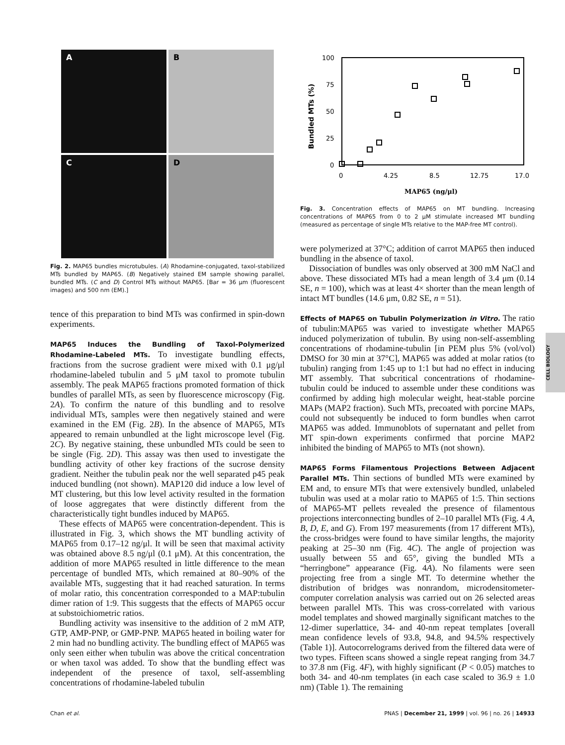A
B
C
D
Fig. 2. MAP65 bundles microtubules. (A) Rhodamine-conjugated, taxol-stabilized MTs bundled by MAP65. (B) Negatively stained EM sample showing parallel, bundled MTs. (C and D) Control MTs without MAP65. [Bar = 36 μm (fluorescent images) and 500 nm (EM).]
tence of this preparation to bind MTs was confirmed in spin-down experiments.
MAP65 Induces the Bundling of Taxol-Polymerized Rhodamine-Labeled MTs. To investigate bundling effects, fractions from the sucrose gradient were mixed with 0.1 μg/μl rhodamine-labeled tubulin and 5 μM taxol to promote tubulin assembly. The peak MAP65 fractions promoted formation of thick bundles of parallel MTs, as seen by fluorescence microscopy (Fig. 2A). To confirm the nature of this bundling and to resolve individual MTs, samples were then negatively stained and were examined in the EM (Fig. 2B). In the absence of MAP65, MTs appeared to remain unbundled at the light microscope level (Fig. 2C). By negative staining, these unbundled MTs could be seen to be single (Fig. 2D). This assay was then used to investigate the bundling activity of other key fractions of the sucrose density gradient. Neither the tubulin peak nor the well separated p45 peak induced bundling (not shown). MAP120 did induce a low level of MT clustering, but this low level activity resulted in the formation of loose aggregates that were distinctly different from the characteristically tight bundles induced by MAP65.
These effects of MAP65 were concentration-dependent. This is illustrated in Fig. 3, which shows the MT bundling activity of MAP65 from 0.17–12 ng/μl. It will be seen that maximal activity was obtained above 8.5 ng/μl (0.1 μM). At this concentration, the addition of more MAP65 resulted in little difference to the mean percentage of bundled MTs, which remained at 80–90% of the available MTs, suggesting that it had reached saturation. In terms of molar ratio, this concentration corresponded to a MAP:tubulin dimer ration of 1:9. This suggests that the effects of MAP65 occur at substoichiometric ratios.
Bundling activity was insensitive to the addition of 2 mM ATP, GTP, AMP-PNP, or GMP-PNP. MAP65 heated in boiling water for 2 min had no bundling activity. The bundling effect of MAP65 was only seen either when tubulin was above the critical concentration or when taxol was added. To show that the bundling effect was independent of the presence of taxol, self-assembling concentrations of rhodamine-labeled tubulin
100
75
50
25
0
0
4.25
8.5
12.75
17.0
Bundled MTs (%)
MAP65 (ng/μl)
Fig. 3. Concentration effects of MAP65 on MT bundling. Increasing concentrations of MAP65 from 0 to 2 μM stimulate increased MT bundling (measured as percentage of single MTs relative to the MAP-free MT control).
were polymerized at 37°C; addition of carrot MAP65 then induced bundling in the absence of taxol.
Dissociation of bundles was only observed at 300 mM NaCl and above. These dissociated MTs had a mean length of 3.4 μm (0.14 SE, n = 100), which was at least 4× shorter than the mean length of intact MT bundles (14.6 μm, 0.82 SE, n = 51).
Effects of MAP65 on Tubulin Polymerization in Vitro. The ratio of tubulin:MAP65 was varied to investigate whether MAP65 induced polymerization of tubulin. By using non-self-assembling concentrations of rhodamine-tubulin [in PEM plus 5% (vol/vol) DMSO for 30 min at 37°C], MAP65 was added at molar ratios (to tubulin) ranging from 1:45 up to 1:1 but had no effect in inducing MT assembly. That subcritical concentrations of rhodamine-tubulin could be induced to assemble under these conditions was confirmed by adding high molecular weight, heat-stable porcine MAPs (MAP2 fraction). Such MTs, precoated with porcine MAPs, could not subsequently be induced to form bundles when carrot MAP65 was added. Immunoblots of supernatant and pellet from MT spin-down experiments confirmed that porcine MAP2 inhibited the binding of MAP65 to MTs (not shown).
MAP65 Forms Filamentous Projections Between Adjacent Parallel MTs. Thin sections of bundled MTs were examined by EM and, to ensure MTs that were extensively bundled, unlabeled tubulin was used at a molar ratio to MAP65 of 1:5. Thin sections of MAP65-MT pellets revealed the presence of filamentous projections interconnecting bundles of 2–10 parallel MTs (Fig. 4 A, B, D, E, and G). From 197 measurements (from 17 different MTs), the cross-bridges were found to have similar lengths, the majority peaking at 25–30 nm (Fig. 4C). The angle of projection was usually between 55 and 65°, giving the bundled MTs a “herringbone” appearance (Fig. 4A). No filaments were seen projecting free from a single MT. To determine whether the distribution of bridges was nonrandom, microdensitometer-computer correlation analysis was carried out on 26 selected areas between parallel MTs. This was cross-correlated with various model templates and showed marginally significant matches to the 12-dimer superlattice, 34- and 40-nm repeat templates [overall mean confidence levels of 93.8, 94.8, and 94.5% respectively (Table 1)]. Autocorrelograms derived from the filtered data were of two types. Fifteen scans showed a single repeat ranging from 34.7 to 37.8 nm (Fig. 4F), with highly significant (P < 0.05) matches to both 34- and 40-nm templates (in each case scaled to 36.9 ± 1.0 nm) (Table 1). The remaining
CELL BIOLOGY
Chan et al. PNAS | December 21, 1999 | vol. 96 | no. 26 | 14933